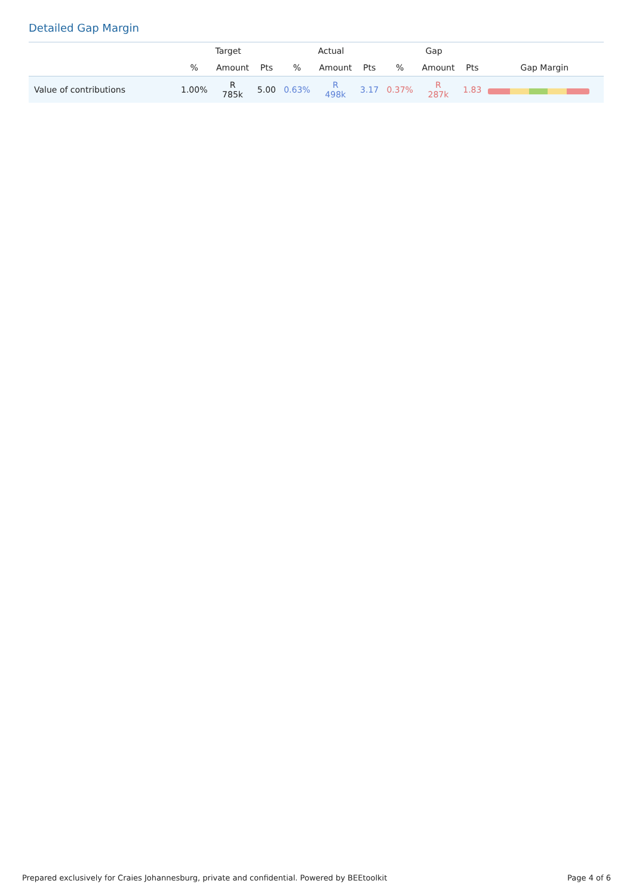Detailed Gap Margin
| | Target | | | Actual | | | Gap | | | |
| --- | --- | --- | --- | --- | --- | --- | --- | --- | --- | --- |
| | % | Amount | Pts | % | Amount | Pts | % | Amount | Pts | Gap Margin |
| Value of contributions | 1.00% | R 785k | 5.00 | 0.63% | R 498k | 3.17 | 0.37% | R 287k | 1.83 | |
Prepared exclusively for Craies Johannesburg, private and confidential. Powered by BEEtoolkit Page 4 of 6